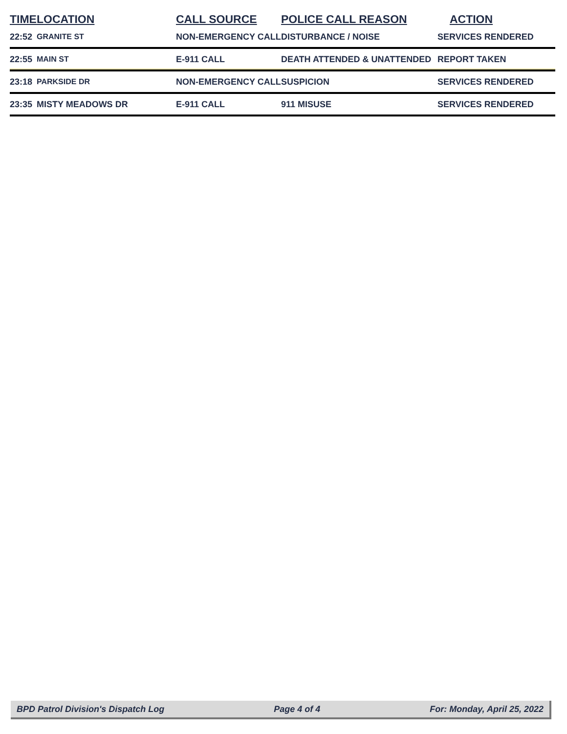| TIME | LOCATION | CALL SOURCE | POLICE CALL REASON | ACTION |
| --- | --- | --- | --- | --- |
| 22:52 | GRANITE ST | NON-EMERGENCY CALL | DISTURBANCE / NOISE | SERVICES RENDERED |
| 22:55 | MAIN ST | E-911 CALL | DEATH ATTENDED & UNATTENDED | REPORT TAKEN |
| 23:18 | PARKSIDE DR | NON-EMERGENCY CALL | SUSPICION | SERVICES RENDERED |
| 23:35 | MISTY MEADOWS DR | E-911 CALL | 911 MISUSE | SERVICES RENDERED |
BPD Patrol Division's Dispatch Log Page 4 of 4 For: Monday, April 25, 2022